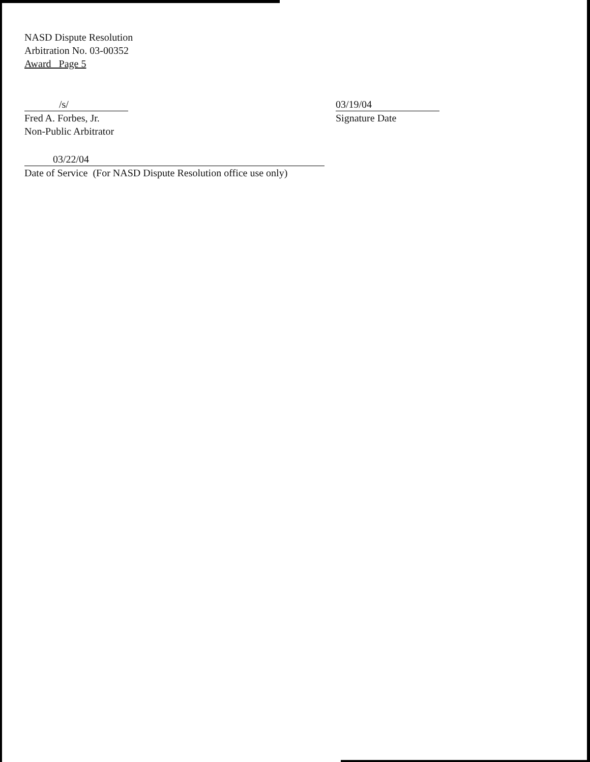NASD Dispute Resolution
Arbitration No. 03-00352
Award Page 5
/s/
Fred A. Forbes, Jr.
Non-Public Arbitrator
03/19/04
Signature Date
03/22/04
Date of Service (For NASD Dispute Resolution office use only)